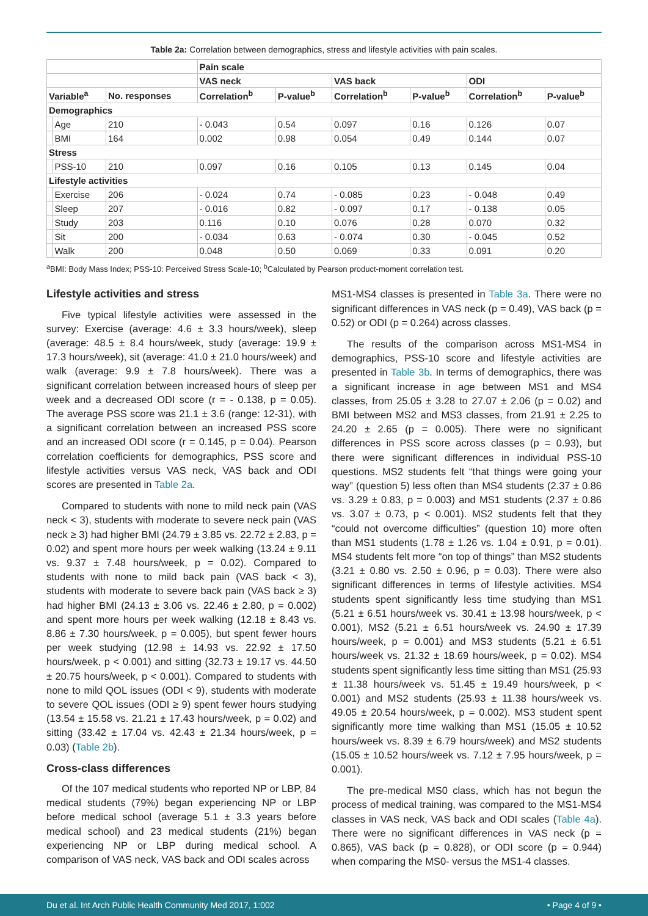Table 2a: Correlation between demographics, stress and lifestyle activities with pain scales.
| | | | Pain scale | | | | | |
| --- | --- | --- | --- | --- | --- | --- | --- | --- |
| | | | VAS neck | | VAS back | | ODI | |
| Variable<sup>a</sup> | | No. responses | Correlation<sup>b</sup> | P-value<sup>b</sup> | Correlation<sup>b</sup> | P-value<sup>b</sup> | Correlation<sup>b</sup> | P-value<sup>b</sup> |
| Demographics | | | | | | | | |
| | Age | 210 | - 0.043 | 0.54 | 0.097 | 0.16 | 0.126 | 0.07 |
| | BMI | 164 | 0.002 | 0.98 | 0.054 | 0.49 | 0.144 | 0.07 |
| Stress | | | | | | | | |
| | PSS-10 | 210 | 0.097 | 0.16 | 0.105 | 0.13 | 0.145 | 0.04 |
| Lifestyle activities | | | | | | | | |
| | Exercise | 206 | - 0.024 | 0.74 | - 0.085 | 0.23 | - 0.048 | 0.49 |
| | Sleep | 207 | - 0.016 | 0.82 | - 0.097 | 0.17 | - 0.138 | 0.05 |
| | Study | 203 | 0.116 | 0.10 | 0.076 | 0.28 | 0.070 | 0.32 |
| | Sit | 200 | - 0.034 | 0.63 | - 0.074 | 0.30 | - 0.045 | 0.52 |
| | Walk | 200 | 0.048 | 0.50 | 0.069 | 0.33 | 0.091 | 0.20 |
<sup>a</sup> BMI: Body Mass Index; PSS-10: Perceived Stress Scale-10; <sup>b</sup>Calculated by Pearson product-moment correlation test.
Lifestyle activities and stress
Five typical lifestyle activities were assessed in the survey: Exercise (average: 4.6 ± 3.3 hours/week), sleep (average: 48.5 ± 8.4 hours/week, study (average: 19.9 ± 17.3 hours/week), sit (average: 41.0 ± 21.0 hours/week) and walk (average: 9.9 ± 7.8 hours/week). There was a significant correlation between increased hours of sleep per week and a decreased ODI score (r = - 0.138, p = 0.05). The average PSS score was 21.1 ± 3.6 (range: 12-31), with a significant correlation between an increased PSS score and an increased ODI score (r = 0.145, p = 0.04). Pearson correlation coefficients for demographics, PSS score and lifestyle activities versus VAS neck, VAS back and ODI scores are presented in Table 2a.
Compared to students with none to mild neck pain (VAS neck < 3), students with moderate to severe neck pain (VAS neck ≥ 3) had higher BMI (24.79 ± 3.85 vs. 22.72 ± 2.83, p = 0.02) and spent more hours per week walking (13.24 ± 9.11 vs. 9.37 ± 7.48 hours/week, p = 0.02). Compared to students with none to mild back pain (VAS back < 3), students with moderate to severe back pain (VAS back ≥ 3) had higher BMI (24.13 ± 3.06 vs. 22.46 ± 2.80, p = 0.002) and spent more hours per week walking (12.18 ± 8.43 vs. 8.86 ± 7.30 hours/week, p = 0.005), but spent fewer hours per week studying (12.98 ± 14.93 vs. 22.92 ± 17.50 hours/week, p < 0.001) and sitting (32.73 ± 19.17 vs. 44.50 ± 20.75 hours/week, p < 0.001). Compared to students with none to mild QOL issues (ODI < 9), students with moderate to severe QOL issues (ODI ≥ 9) spent fewer hours studying (13.54 ± 15.58 vs. 21.21 ± 17.43 hours/week, p = 0.02) and sitting (33.42 ± 17.04 vs. 42.43 ± 21.34 hours/week, p = 0.03) (Table 2b).
Cross-class differences
Of the 107 medical students who reported NP or LBP, 84 medical students (79%) began experiencing NP or LBP before medical school (average 5.1 ± 3.3 years before medical school) and 23 medical students (21%) began experiencing NP or LBP during medical school. A comparison of VAS neck, VAS back and ODI scales across
MS1-MS4 classes is presented in Table 3a. There were no significant differences in VAS neck (p = 0.49), VAS back (p = 0.52) or ODI (p = 0.264) across classes.
The results of the comparison across MS1-MS4 in demographics, PSS-10 score and lifestyle activities are presented in Table 3b. In terms of demographics, there was a significant increase in age between MS1 and MS4 classes, from 25.05 ± 3.28 to 27.07 ± 2.06 (p = 0.02) and BMI between MS2 and MS3 classes, from 21.91 ± 2.25 to 24.20 ± 2.65 (p = 0.005). There were no significant differences in PSS score across classes (p = 0.93), but there were significant differences in individual PSS-10 questions. MS2 students felt “that things were going your way” (question 5) less often than MS4 students (2.37 ± 0.86 vs. 3.29 ± 0.83, p = 0.003) and MS1 students (2.37 ± 0.86 vs. 3.07 ± 0.73, p < 0.001). MS2 students felt that they “could not overcome difficulties” (question 10) more often than MS1 students (1.78 ± 1.26 vs. 1.04 ± 0.91, p = 0.01). MS4 students felt more “on top of things” than MS2 students (3.21 ± 0.80 vs. 2.50 ± 0.96, p = 0.03). There were also significant differences in terms of lifestyle activities. MS4 students spent significantly less time studying than MS1 (5.21 ± 6.51 hours/week vs. 30.41 ± 13.98 hours/week, p < 0.001), MS2 (5.21 ± 6.51 hours/week vs. 24.90 ± 17.39 hours/week, p = 0.001) and MS3 students (5.21 ± 6.51 hours/week vs. 21.32 ± 18.69 hours/week, p = 0.02). MS4 students spent significantly less time sitting than MS1 (25.93 ± 11.38 hours/week vs. 51.45 ± 19.49 hours/week, p < 0.001) and MS2 students (25.93 ± 11.38 hours/week vs. 49.05 ± 20.54 hours/week, p = 0.002). MS3 student spent significantly more time walking than MS1 (15.05 ± 10.52 hours/week vs. 8.39 ± 6.79 hours/week) and MS2 students (15.05 ± 10.52 hours/week vs. 7.12 ± 7.95 hours/week, p = 0.001).
The pre-medical MS0 class, which has not begun the process of medical training, was compared to the MS1-MS4 classes in VAS neck, VAS back and ODI scales (Table 4a). There were no significant differences in VAS neck (p = 0.865), VAS back (p = 0.828), or ODI score (p = 0.944) when comparing the MS0- versus the MS1-4 classes.
Du et al. Int Arch Public Health Community Med 2017, 1:002 • Page 4 of 9 •